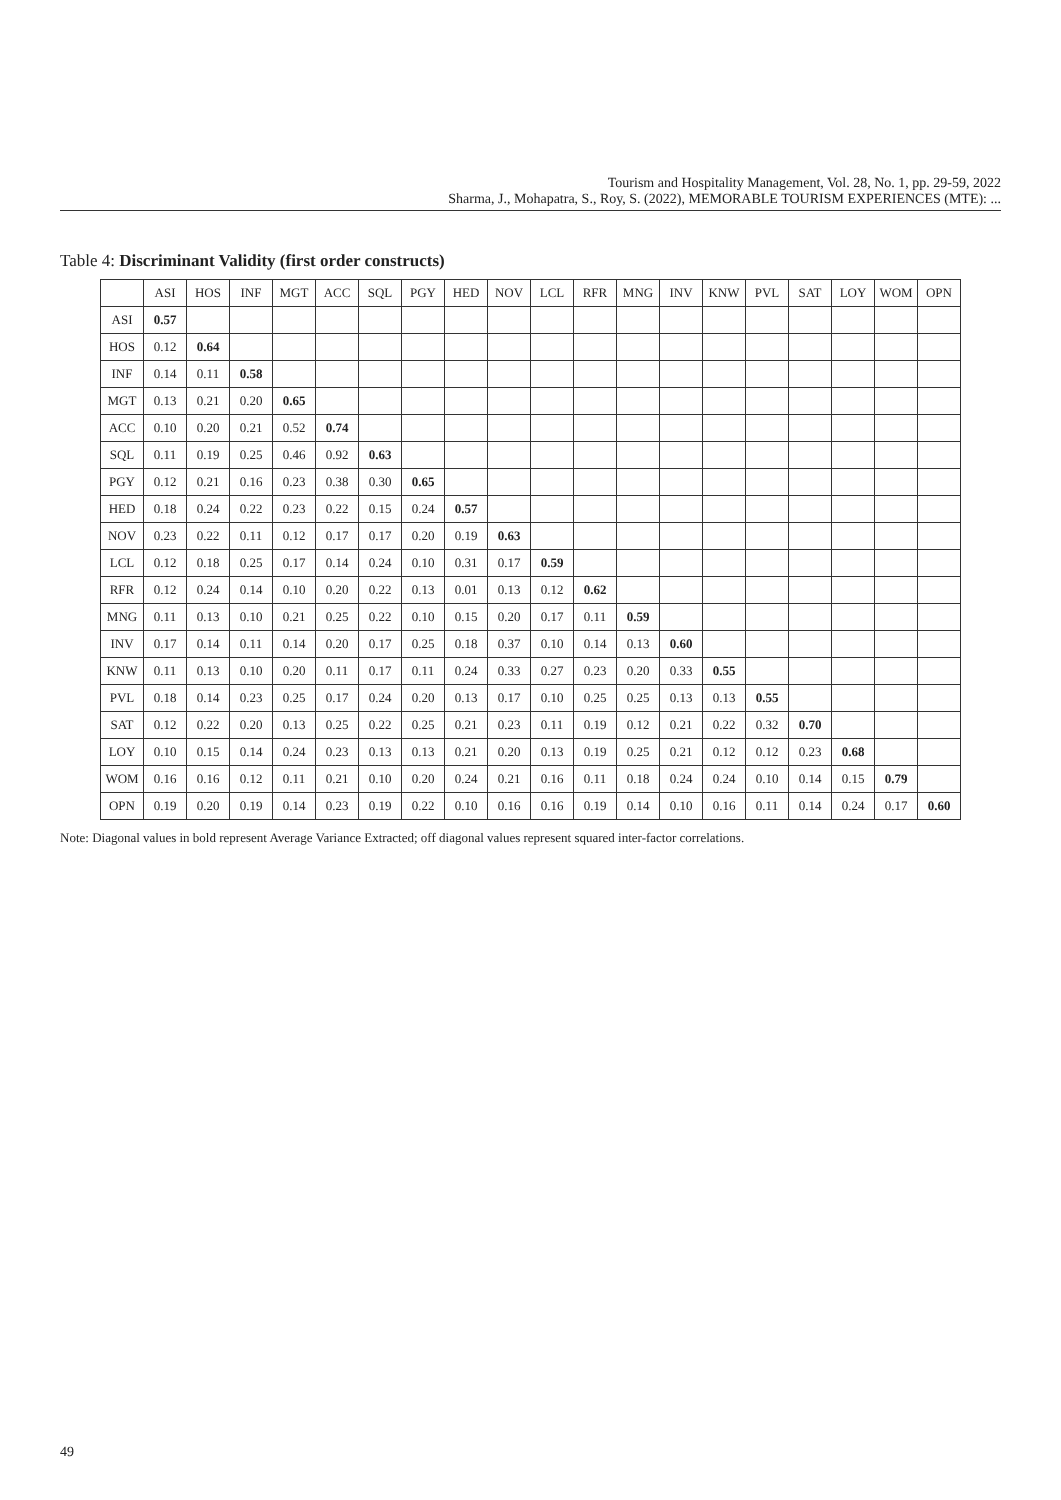Tourism and Hospitality Management, Vol. 28, No. 1, pp. 29-59, 2022
Sharma, J., Mohapatra, S., Roy, S. (2022), MEMORABLE TOURISM EXPERIENCES (MTE): ...
Table 4: Discriminant Validity (first order constructs)
| | ASI | HOS | INF | MGT | ACC | SQL | PGY | HED | NOV | LCL | RFR | MNG | INV | KNW | PVL | SAT | LOY | WOM | OPN |
| --- | --- | --- | --- | --- | --- | --- | --- | --- | --- | --- | --- | --- | --- | --- | --- | --- | --- | --- | --- |
| ASI | 0.57 | | | | | | | | | | | | | | | | | | |
| HOS | 0.12 | 0.64 | | | | | | | | | | | | | | | | | |
| INF | 0.14 | 0.11 | 0.58 | | | | | | | | | | | | | | | | |
| MGT | 0.13 | 0.21 | 0.20 | 0.65 | | | | | | | | | | | | | | | |
| ACC | 0.10 | 0.20 | 0.21 | 0.52 | 0.74 | | | | | | | | | | | | | | |
| SQL | 0.11 | 0.19 | 0.25 | 0.46 | 0.92 | 0.63 | | | | | | | | | | | | | |
| PGY | 0.12 | 0.21 | 0.16 | 0.23 | 0.38 | 0.30 | 0.65 | | | | | | | | | | | | |
| HED | 0.18 | 0.24 | 0.22 | 0.23 | 0.22 | 0.15 | 0.24 | 0.57 | | | | | | | | | | | |
| NOV | 0.23 | 0.22 | 0.11 | 0.12 | 0.17 | 0.17 | 0.20 | 0.19 | 0.63 | | | | | | | | | | |
| LCL | 0.12 | 0.18 | 0.25 | 0.17 | 0.14 | 0.24 | 0.10 | 0.31 | 0.17 | 0.59 | | | | | | | | | |
| RFR | 0.12 | 0.24 | 0.14 | 0.10 | 0.20 | 0.22 | 0.13 | 0.01 | 0.13 | 0.12 | 0.62 | | | | | | | | |
| MNG | 0.11 | 0.13 | 0.10 | 0.21 | 0.25 | 0.22 | 0.10 | 0.15 | 0.20 | 0.17 | 0.11 | 0.59 | | | | | | | |
| INV | 0.17 | 0.14 | 0.11 | 0.14 | 0.20 | 0.17 | 0.25 | 0.18 | 0.37 | 0.10 | 0.14 | 0.13 | 0.60 | | | | | | |
| KNW | 0.11 | 0.13 | 0.10 | 0.20 | 0.11 | 0.17 | 0.11 | 0.24 | 0.33 | 0.27 | 0.23 | 0.20 | 0.33 | 0.55 | | | | | |
| PVL | 0.18 | 0.14 | 0.23 | 0.25 | 0.17 | 0.24 | 0.20 | 0.13 | 0.17 | 0.10 | 0.25 | 0.25 | 0.13 | 0.13 | 0.55 | | | | |
| SAT | 0.12 | 0.22 | 0.20 | 0.13 | 0.25 | 0.22 | 0.25 | 0.21 | 0.23 | 0.11 | 0.19 | 0.12 | 0.21 | 0.22 | 0.32 | 0.70 | | | |
| LOY | 0.10 | 0.15 | 0.14 | 0.24 | 0.23 | 0.13 | 0.13 | 0.21 | 0.20 | 0.13 | 0.19 | 0.25 | 0.21 | 0.12 | 0.12 | 0.23 | 0.68 | | |
| WOM | 0.16 | 0.16 | 0.12 | 0.11 | 0.21 | 0.10 | 0.20 | 0.24 | 0.21 | 0.16 | 0.11 | 0.18 | 0.24 | 0.24 | 0.10 | 0.14 | 0.15 | 0.79 | |
| OPN | 0.19 | 0.20 | 0.19 | 0.14 | 0.23 | 0.19 | 0.22 | 0.10 | 0.16 | 0.16 | 0.19 | 0.14 | 0.10 | 0.16 | 0.11 | 0.14 | 0.24 | 0.17 | 0.60 |
Note: Diagonal values in bold represent Average Variance Extracted; off diagonal values represent squared inter-factor correlations.
49